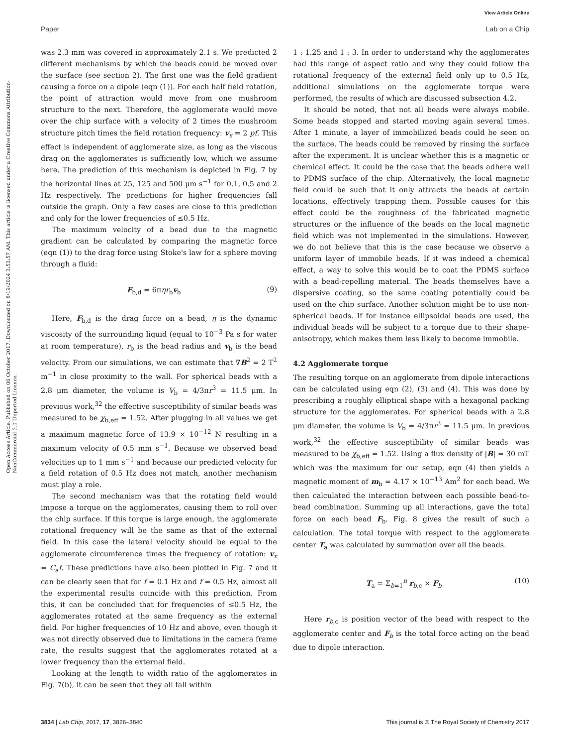View Article Online
Paper Lab on a Chip
Open Access Article. Published on 06 October 2017. Downloaded on 8/19/2024 3:53:57 AM. This article is licensed under a Creative Commons Attribution-NonCommercial 3.0 Unported Licence.
was 2.3 mm was covered in approximately 2.1 s. We predicted 2 different mechanisms by which the beads could be moved over the surface (see section 2). The first one was the field gradient causing a force on a dipole (eqn (1)). For each half field rotation, the point of attraction would move from one mushroom structure to the next. Therefore, the agglomerate would move over the chip surface with a velocity of 2 times the mushroom structure pitch times the field rotation frequency: v<sub>x</sub> = 2 pf. This effect is independent of agglomerate size, as long as the viscous drag on the agglomerates is sufficiently low, which we assume here. The prediction of this mechanism is depicted in Fig. 7 by the horizontal lines at 25, 125 and 500 μm s<sup>−1</sup> for 0.1, 0.5 and 2 Hz respectively. The predictions for higher frequencies fall outside the graph. Only a few cases are close to this prediction and only for the lower frequencies of ≤0.5 Hz.
The maximum velocity of a bead due to the magnetic gradient can be calculated by comparing the magnetic force (eqn (1)) to the drag force using Stoke's law for a sphere moving through a fluid:
F<sub>b,d</sub> = 6πηr<sub>b</sub>v<sub>b</sub> (9)
Here, F<sub>b,d</sub> is the drag force on a bead, η is the dynamic viscosity of the surrounding liquid (equal to 10<sup>−3</sup> Pa s for water at room temperature), r<sub>b</sub> is the bead radius and v<sub>b</sub> is the bead velocity. From our simulations, we can estimate that ∇B<sup>2</sup> = 2 T<sup>2</sup> m<sup>−1</sup> in close proximity to the wall. For spherical beads with a 2.8 μm diameter, the volume is V<sub>b</sub> = 4/3πr<sup>3</sup> = 11.5 μm. In previous work,<sup>32</sup> the effective susceptibility of similar beads was measured to be χ<sub>b,eff</sub> = 1.52. After plugging in all values we get a maximum magnetic force of 13.9 × 10<sup>−12</sup> N resulting in a maximum velocity of 0.5 mm s<sup>−1</sup>. Because we observed bead velocities up to 1 mm s<sup>−1</sup> and because our predicted velocity for a field rotation of 0.5 Hz does not match, another mechanism must play a role.
The second mechanism was that the rotating field would impose a torque on the agglomerates, causing them to roll over the chip surface. If this torque is large enough, the agglomerate rotational frequency will be the same as that of the external field. In this case the lateral velocity should be equal to the agglomerate circumference times the frequency of rotation: v<sub>x</sub> = C<sub>a</sub>f. These predictions have also been plotted in Fig. 7 and it can be clearly seen that for f = 0.1 Hz and f = 0.5 Hz, almost all the experimental results coincide with this prediction. From this, it can be concluded that for frequencies of ≤0.5 Hz, the agglomerates rotated at the same frequency as the external field. For higher frequencies of 10 Hz and above, even though it was not directly observed due to limitations in the camera frame rate, the results suggest that the agglomerates rotated at a lower frequency than the external field.
Looking at the length to width ratio of the agglomerates in Fig. 7(b), it can be seen that they all fall within
1 : 1.25 and 1 : 3. In order to understand why the agglomerates had this range of aspect ratio and why they could follow the rotational frequency of the external field only up to 0.5 Hz, additional simulations on the agglomerate torque were performed, the results of which are discussed subsection 4.2.
It should be noted, that not all beads were always mobile. Some beads stopped and started moving again several times. After 1 minute, a layer of immobilized beads could be seen on the surface. The beads could be removed by rinsing the surface after the experiment. It is unclear whether this is a magnetic or chemical effect. It could be the case that the beads adhere well to PDMS surface of the chip. Alternatively, the local magnetic field could be such that it only attracts the beads at certain locations, effectively trapping them. Possible causes for this effect could be the roughness of the fabricated magnetic structures or the influence of the beads on the local magnetic field which was not implemented in the simulations. However, we do not believe that this is the case because we observe a uniform layer of immobile beads. If it was indeed a chemical effect, a way to solve this would be to coat the PDMS surface with a bead-repelling material. The beads themselves have a dispersive coating, so the same coating potentially could be used on the chip surface. Another solution might be to use non-spherical beads. If for instance ellipsoidal beads are used, the individual beads will be subject to a torque due to their shape-anisotropy, which makes them less likely to become immobile.
4.2 Agglomerate torque
The resulting torque on an agglomerate from dipole interactions can be calculated using eqn (2), (3) and (4). This was done by prescribing a roughly elliptical shape with a hexagonal packing structure for the agglomerates. For spherical beads with a 2.8 μm diameter, the volume is V<sub>b</sub> = 4/3πr<sup>3</sup> = 11.5 μm. In previous work,<sup>32</sup> the effective susceptibility of similar beads was measured to be χ<sub>b,eff</sub> = 1.52. Using a flux density of |B| = 30 mT which was the maximum for our setup, eqn (4) then yields a magnetic moment of m<sub>b</sub> = 4.17 × 10<sup>−13</sup> Am<sup>2</sup> for each bead. We then calculated the interaction between each possible bead-to-bead combination. Summing up all interactions, gave the total force on each bead F<sub>b</sub>. Fig. 8 gives the result of such a calculation. The total torque with respect to the agglomerate center T<sub>a</sub> was calculated by summation over all the beads.
T<sub>a</sub> = Σ<sub>b=1</sub><sup>n</sup> r<sub>b,c</sub> × F<sub>b</sub> (10)
Here r<sub>b,c</sub> is position vector of the bead with respect to the agglomerate center and F<sub>b</sub> is the total force acting on the bead due to dipole interaction.
3834 | Lab Chip, 2017, 17, 3826–3840 This journal is © The Royal Society of Chemistry 2017